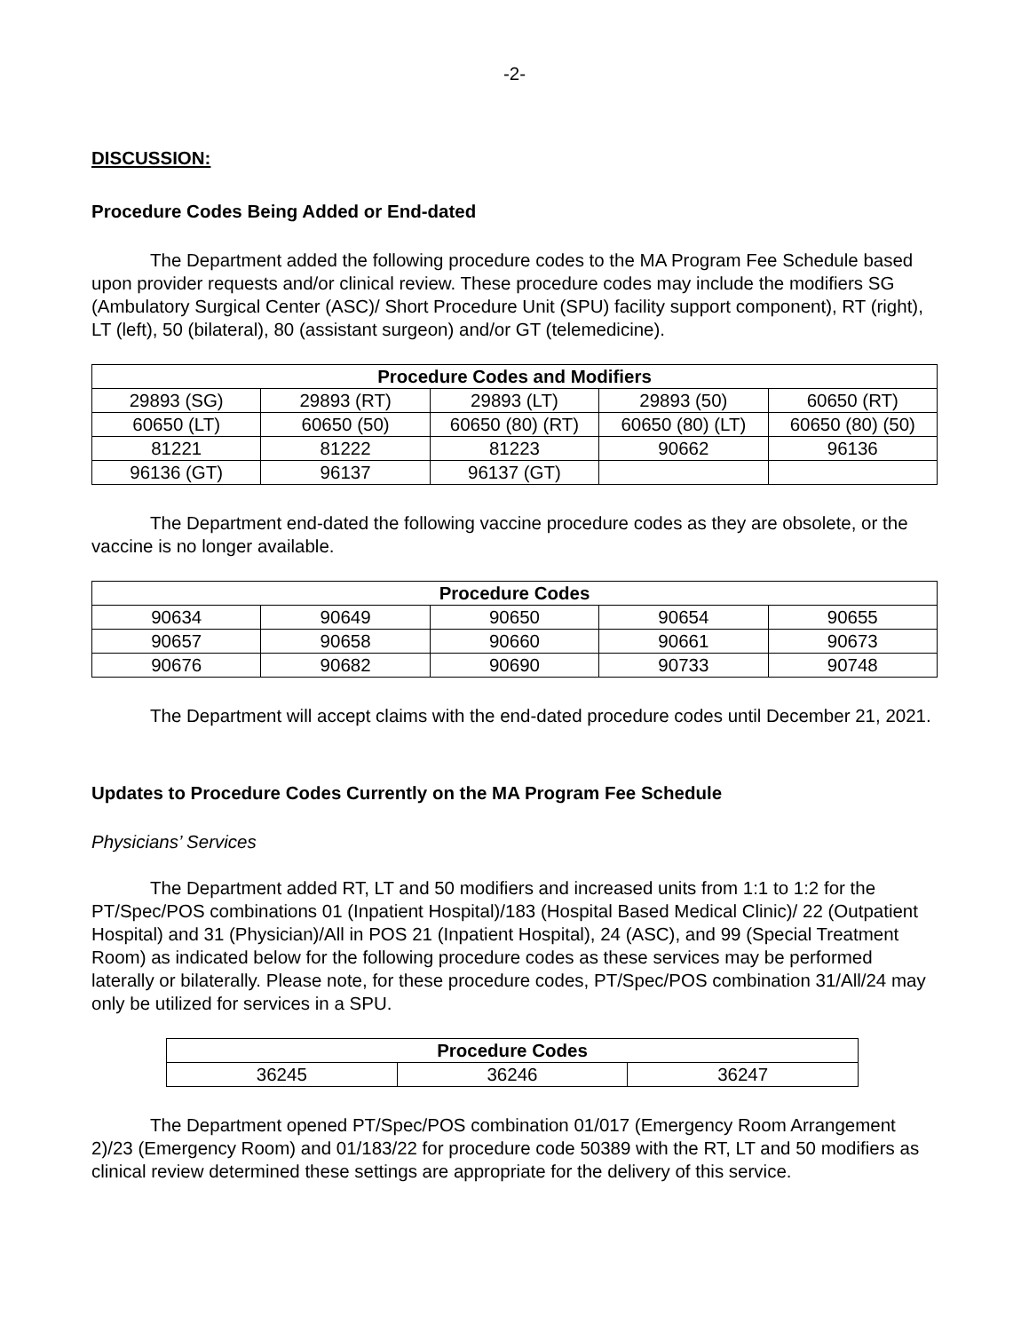-2-
DISCUSSION:
Procedure Codes Being Added or End-dated
The Department added the following procedure codes to the MA Program Fee Schedule based upon provider requests and/or clinical review. These procedure codes may include the modifiers SG (Ambulatory Surgical Center (ASC)/ Short Procedure Unit (SPU) facility support component), RT (right), LT (left), 50 (bilateral), 80 (assistant surgeon) and/or GT (telemedicine).
| Procedure Codes and Modifiers | | | | |
| --- | --- | --- | --- | --- |
| 29893 (SG) | 29893 (RT) | 29893 (LT) | 29893 (50) | 60650 (RT) |
| 60650 (LT) | 60650 (50) | 60650 (80) (RT) | 60650 (80) (LT) | 60650 (80) (50) |
| 81221 | 81222 | 81223 | 90662 | 96136 |
| 96136 (GT) | 96137 | 96137 (GT) | | |
The Department end-dated the following vaccine procedure codes as they are obsolete, or the vaccine is no longer available.
| Procedure Codes | | | | |
| --- | --- | --- | --- | --- |
| 90634 | 90649 | 90650 | 90654 | 90655 |
| 90657 | 90658 | 90660 | 90661 | 90673 |
| 90676 | 90682 | 90690 | 90733 | 90748 |
The Department will accept claims with the end-dated procedure codes until December 21, 2021.
Updates to Procedure Codes Currently on the MA Program Fee Schedule
Physicians’ Services
The Department added RT, LT and 50 modifiers and increased units from 1:1 to 1:2 for the PT/Spec/POS combinations 01 (Inpatient Hospital)/183 (Hospital Based Medical Clinic)/ 22 (Outpatient Hospital) and 31 (Physician)/All in POS 21 (Inpatient Hospital), 24 (ASC), and 99 (Special Treatment Room) as indicated below for the following procedure codes as these services may be performed laterally or bilaterally. Please note, for these procedure codes, PT/Spec/POS combination 31/All/24 may only be utilized for services in a SPU.
| Procedure Codes | | |
| --- | --- | --- |
| 36245 | 36246 | 36247 |
The Department opened PT/Spec/POS combination 01/017 (Emergency Room Arrangement 2)/23 (Emergency Room) and 01/183/22 for procedure code 50389 with the RT, LT and 50 modifiers as clinical review determined these settings are appropriate for the delivery of this service.